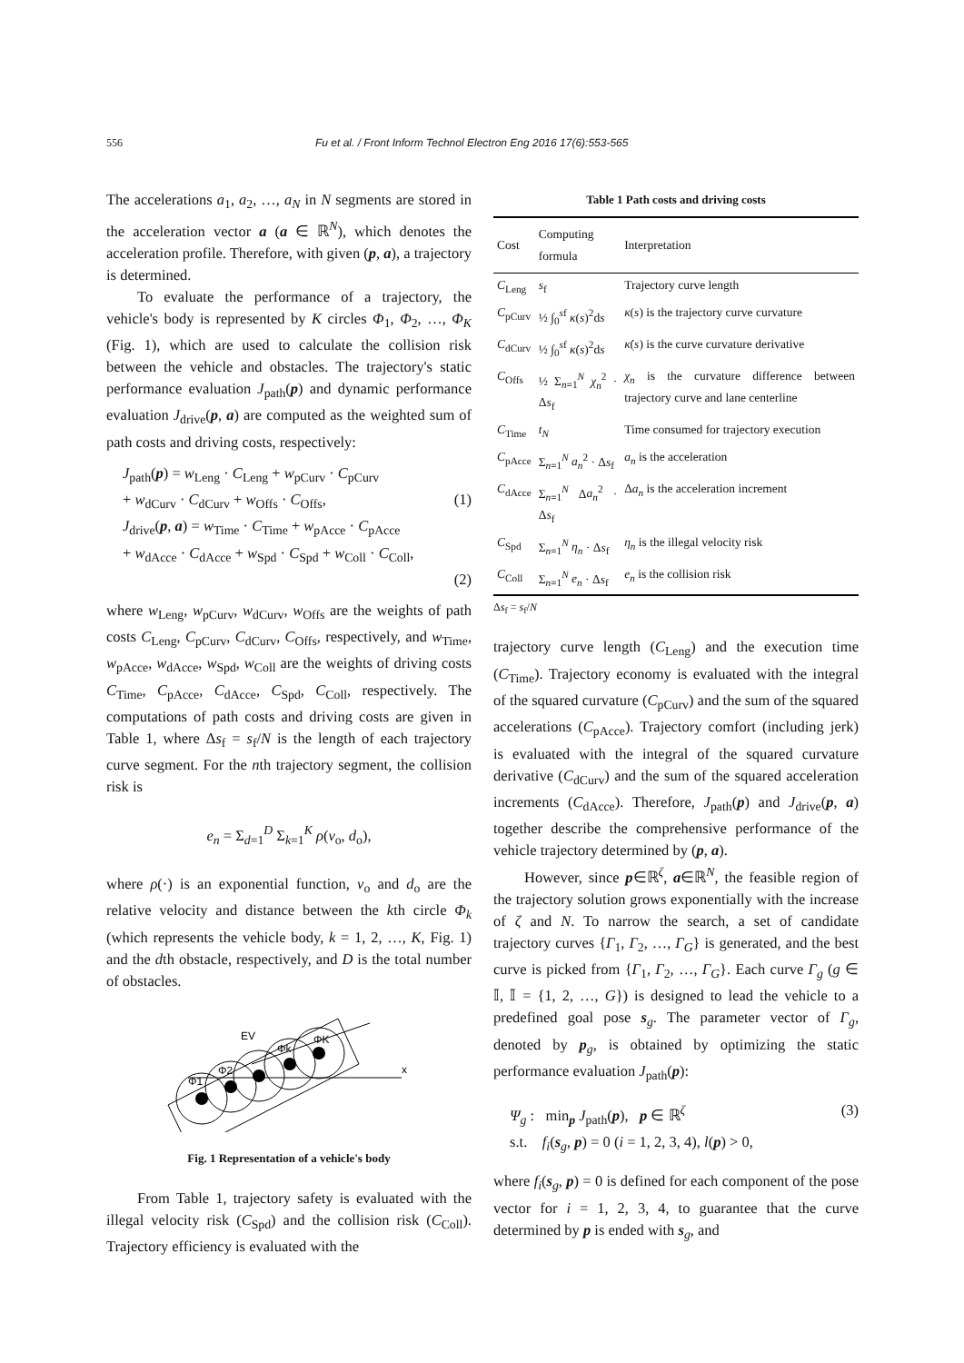556 Fu et al. / Front Inform Technol Electron Eng 2016 17(6):553-565
The accelerations a<sub>1</sub>, a<sub>2</sub>, …, a<sub>N</sub> in N segments are stored in the acceleration vector a (a ∈ ℝ<sup>N</sup>), which denotes the acceleration profile. Therefore, with given (p, a), a trajectory is determined.
To evaluate the performance of a trajectory, the vehicle's body is represented by K circles Φ<sub>1</sub>, Φ<sub>2</sub>, …, Φ<sub>K</sub> (Fig. 1), which are used to calculate the collision risk between the vehicle and obstacles. The trajectory's static performance evaluation J<sub>path</sub>(p) and dynamic performance evaluation J<sub>drive</sub>(p, a) are computed as the weighted sum of path costs and driving costs, respectively:
J<sub>path</sub>(p) = w<sub>Leng</sub> · C<sub>Leng</sub> + w<sub>pCurv</sub> · C<sub>pCurv</sub>
+ w<sub>dCurv</sub> · C<sub>dCurv</sub> + w<sub>Offs</sub> · C<sub>Offs</sub>, (1)
J<sub>drive</sub>(p, a) = w<sub>Time</sub> · C<sub>Time</sub> + w<sub>pAcce</sub> · C<sub>pAcce</sub>
+ w<sub>dAcce</sub> · C<sub>dAcce</sub> + w<sub>Spd</sub> · C<sub>Spd</sub> + w<sub>Coll</sub> · C<sub>Coll</sub>,
(2)
where w<sub>Leng</sub>, w<sub>pCurv</sub>, w<sub>dCurv</sub>, w<sub>Offs</sub> are the weights of path costs C<sub>Leng</sub>, C<sub>pCurv</sub>, C<sub>dCurv</sub>, C<sub>Offs</sub>, respectively, and w<sub>Time</sub>, w<sub>pAcce</sub>, w<sub>dAcce</sub>, w<sub>Spd</sub>, w<sub>Coll</sub> are the weights of driving costs C<sub>Time</sub>, C<sub>pAcce</sub>, C<sub>dAcce</sub>, C<sub>Spd</sub>, C<sub>Coll</sub>, respectively. The computations of path costs and driving costs are given in Table 1, where Δs<sub>f</sub> = s<sub>f</sub>/N is the length of each trajectory curve segment. For the nth trajectory segment, the collision risk is
e<sub>n</sub> = Σ<sub>d=1</sub><sup>D</sup> Σ<sub>k=1</sub><sup>K</sup> ρ(v<sub>o</sub>, d<sub>o</sub>),
where ρ(·) is an exponential function, v<sub>o</sub> and d<sub>o</sub> are the relative velocity and distance between the kth circle Φ<sub>k</sub> (which represents the vehicle body, k = 1, 2, …, K, Fig. 1) and the dth obstacle, respectively, and D is the total number of obstacles.
EV
x
Φ1
Φ2
Φk
ΦK
Fig. 1 Representation of a vehicle's body
From Table 1, trajectory safety is evaluated with the illegal velocity risk (C<sub>Spd</sub>) and the collision risk (C<sub>Coll</sub>). Trajectory efficiency is evaluated with the
Table 1 Path costs and driving costs
| Cost | Computing formula | Interpretation |
| --- | --- | --- |
| C<sub>Leng</sub> | s<sub>f</sub> | Trajectory curve length |
| C<sub>pCurv</sub> | ½ ∫<sub>0</sub><sup>sf</sup> κ ( s )<sup>2</sup>d s | κ ( s ) is the trajectory curve curvature |
| C<sub>dCurv</sub> | ½ ∫<sub>0</sub><sup>sf</sup> κ̇ ( s )<sup>2</sup>d s | κ̇ ( s ) is the curve curvature derivative |
| C<sub>Offs</sub> | ½ Σ<sub>n=1</sub><sup>N</sup> χ<sub>n</sub><sup>2</sup> · Δ s<sub>f</sub> | χ<sub>n</sub> is the curvature difference between trajectory curve and lane centerline |
| C<sub>Time</sub> | t<sub>N</sub> | Time consumed for trajectory execution |
| C<sub>pAcce</sub> | Σ<sub>n=1</sub><sup>N</sup> a<sub>n</sub><sup>2</sup> · Δ s<sub>f</sub> | a<sub>n</sub> is the acceleration |
| C<sub>dAcce</sub> | Σ<sub>n=1</sub><sup>N</sup> Δ a<sub>n</sub><sup>2</sup> · Δ s<sub>f</sub> | Δ a<sub>n</sub> is the acceleration increment |
| C<sub>Spd</sub> | Σ<sub>n=1</sub><sup>N</sup> η<sub>n</sub> · Δ s<sub>f</sub> | η<sub>n</sub> is the illegal velocity risk |
| C<sub>Coll</sub> | Σ<sub>n=1</sub><sup>N</sup> e<sub>n</sub> · Δ s<sub>f</sub> | e<sub>n</sub> is the collision risk |
Δs<sub>f</sub> = s<sub>f</sub>/N
trajectory curve length (C<sub>Leng</sub>) and the execution time (C<sub>Time</sub>). Trajectory economy is evaluated with the integral of the squared curvature (C<sub>pCurv</sub>) and the sum of the squared accelerations (C<sub>pAcce</sub>). Trajectory comfort (including jerk) is evaluated with the integral of the squared curvature derivative (C<sub>dCurv</sub>) and the sum of the squared acceleration increments (C<sub>dAcce</sub>). Therefore, J<sub>path</sub>(p) and J<sub>drive</sub>(p, a) together describe the comprehensive performance of the vehicle trajectory determined by (p, a).
However, since p∈ℝ<sup>ζ</sup>, a∈ℝ<sup>N</sup>, the feasible region of the trajectory solution grows exponentially with the increase of ζ and N. To narrow the search, a set of candidate trajectory curves {Γ<sub>1</sub>, Γ<sub>2</sub>, …, Γ<sub>G</sub>} is generated, and the best curve is picked from {Γ<sub>1</sub>, Γ<sub>2</sub>, …, Γ<sub>G</sub>}. Each curve Γ<sub>g</sub> (g ∈ 𝕀, 𝕀 = {1, 2, …, G}) is designed to lead the vehicle to a predefined goal pose s<sub>g</sub>. The parameter vector of Γ<sub>g</sub>, denoted by p<sub>g</sub>, is obtained by optimizing the static performance evaluation J<sub>path</sub>(p):
Ψ<sub>g</sub> : min<sub>p</sub> J<sub>path</sub>(p), p ∈ ℝ<sup>ζ</sup> (3)
s.t. f<sub>i</sub>(s<sub>g</sub>, p) = 0 (i = 1, 2, 3, 4), l(p) > 0,
where f<sub>i</sub>(s<sub>g</sub>, p) = 0 is defined for each component of the pose vector for i = 1, 2, 3, 4, to guarantee that the curve determined by p is ended with s<sub>g</sub>, and